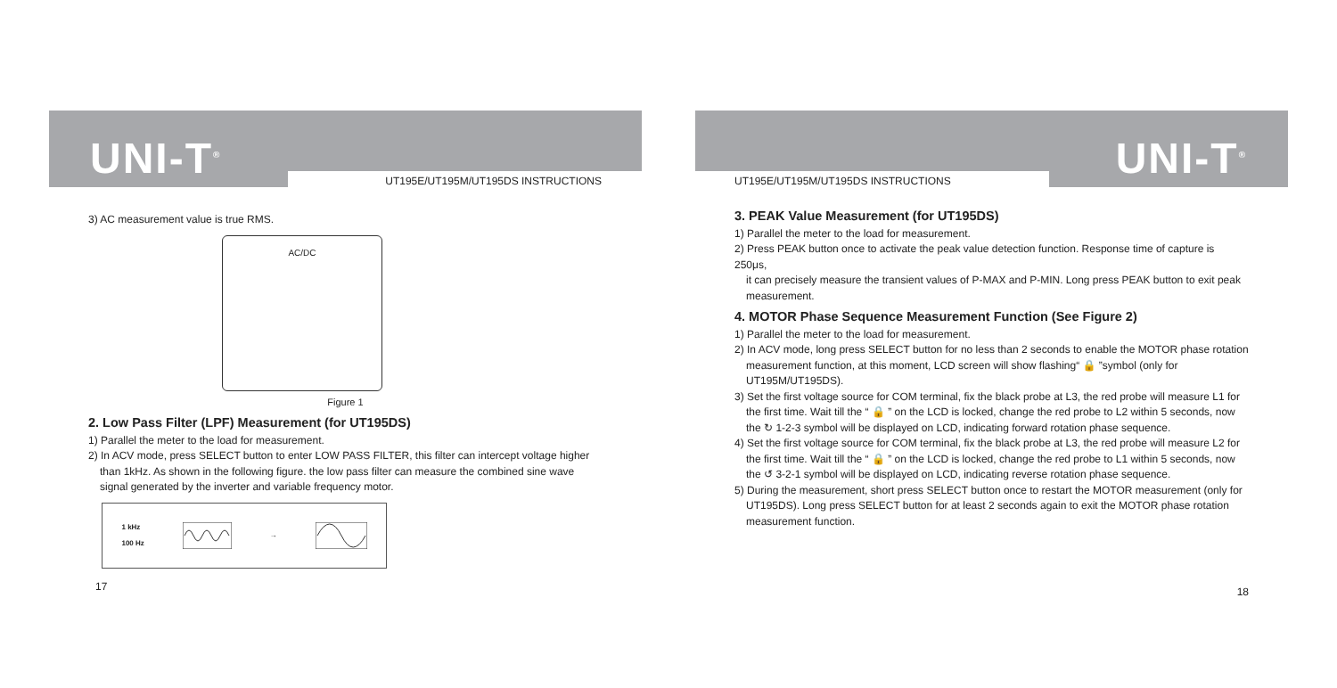UNI-T<sup>®</sup> UT195E/UT195M/UT195DS INSTRUCTIONS
3) AC measurement value is true RMS.
AC/DC
Figure 1
2. Low Pass Filter (LPF) Measurement (for UT195DS)
1) Parallel the meter to the load for measurement.
2) In ACV mode, press SELECT button to enter LOW PASS FILTER, this filter can intercept voltage higher
than 1kHz. As shown in the following figure. the low pass filter can measure the combined sine wave signal generated by the inverter and variable frequency motor.
1 kHz
100 Hz →
17
UNI-T<sup>®</sup> UT195E/UT195M/UT195DS INSTRUCTIONS
3. PEAK Value Measurement (for UT195DS)
1) Parallel the meter to the load for measurement.
2) Press PEAK button once to activate the peak value detection function. Response time of capture is 250μs,
it can precisely measure the transient values of P-MAX and P-MIN. Long press PEAK button to exit peak measurement.
4. MOTOR Phase Sequence Measurement Function (See Figure 2)
1) Parallel the meter to the load for measurement.
2) In ACV mode, long press SELECT button for no less than 2 seconds to enable the MOTOR phase rotation
measurement function, at this moment, LCD screen will show flashing“ 🔒 ”symbol (only for UT195M/UT195DS).
3) Set the first voltage source for COM terminal, fix the black probe at L3, the red probe will measure L1 for
the first time. Wait till the “ 🔒 ” on the LCD is locked, change the red probe to L2 within 5 seconds, now the ↻ 1-2-3 symbol will be displayed on LCD, indicating forward rotation phase sequence.
4) Set the first voltage source for COM terminal, fix the black probe at L3, the red probe will measure L2 for
the first time. Wait till the “ 🔒 ” on the LCD is locked, change the red probe to L1 within 5 seconds, now the ↺ 3-2-1 symbol will be displayed on LCD, indicating reverse rotation phase sequence.
5) During the measurement, short press SELECT button once to restart the MOTOR measurement (only for
UT195DS). Long press SELECT button for at least 2 seconds again to exit the MOTOR phase rotation measurement function.
18